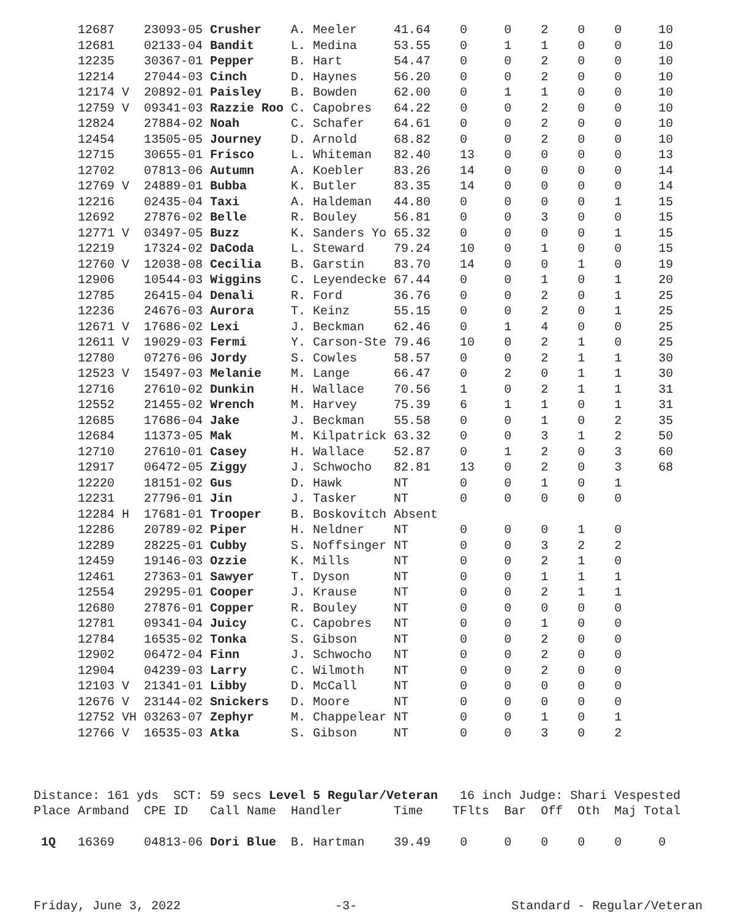12687    23093-05 Crusher    A. Meeler     41.64    0     0    2    0    0     10
      12681    02133-04 Bandit     L. Medina     53.55    0     1    1    0    0     10
      12235    30367-01 Pepper     B. Hart       54.47    0     0    2    0    0     10
      12214    27044-03 Cinch      D. Haynes     56.20    0     0    2    0    0     10
      12174 V  20892-01 Paisley    B. Bowden     62.00    0     1    1    0    0     10
      12759 V  09341-03 Razzie Roo C. Capobres   64.22    0     0    2    0    0     10
      12824    27884-02 Noah       C. Schafer    64.61    0     0    2    0    0     10
      12454    13505-05 Journey    D. Arnold     68.82    0     0    2    0    0     10
      12715    30655-01 Frisco     L. Whiteman   82.40    13    0    0    0    0     13
      12702    07813-06 Autumn     A. Koebler    83.26    14    0    0    0    0     14
      12769 V  24889-01 Bubba      K. Butler     83.35    14    0    0    0    0     14
      12216    02435-04 Taxi       A. Haldeman   44.80    0     0    0    0    1     15
      12692    27876-02 Belle      R. Bouley     56.81    0     0    3    0    0     15
      12771 V  03497-05 Buzz       K. Sanders Yo 65.32    0     0    0    0    1     15
      12219    17324-02 DaCoda     L. Steward    79.24    10    0    1    0    0     15
      12760 V  12038-08 Cecilia    B. Garstin    83.70    14    0    0    1    0     19
      12906    10544-03 Wiggins    C. Leyendecke 67.44    0     0    1    0    1     20
      12785    26415-04 Denali     R. Ford       36.76    0     0    2    0    1     25
      12236    24676-03 Aurora     T. Keinz      55.15    0     0    2    0    1     25
      12671 V  17686-02 Lexi       J. Beckman    62.46    0     1    4    0    0     25
      12611 V  19029-03 Fermi      Y. Carson-Ste 79.46    10    0    2    1    0     25
      12780    07276-06 Jordy      S. Cowles     58.57    0     0    2    1    1     30
      12523 V  15497-03 Melanie    M. Lange      66.47    0     2    0    1    1     30
      12716    27610-02 Dunkin     H. Wallace    70.56    1     0    2    1    1     31
      12552    21455-02 Wrench     M. Harvey     75.39    6     1    1    0    1     31
      12685    17686-04 Jake       J. Beckman    55.58    0     0    1    0    2     35
      12684    11373-05 Mak        M. Kilpatrick 63.32    0     0    3    1    2     50
      12710    27610-01 Casey      H. Wallace    52.87    0     1    2    0    3     60
      12917    06472-05 Ziggy      J. Schwocho   82.81    13    0    2    0    3     68
      12220    18151-02 Gus        D. Hawk       NT       0     0    1    0    1
      12231    27796-01 Jin        J. Tasker     NT       0     0    0    0    0
      12284 H  17681-01 Trooper    B. Boskovitch Absent
      12286    20789-02 Piper      H. Neldner    NT       0     0    0    1    0
      12289    28225-01 Cubby      S. Noffsinger NT       0     0    3    2    2
      12459    19146-03 Ozzie      K. Mills      NT       0     0    2    1    0
      12461    27363-01 Sawyer     T. Dyson      NT       0     0    1    1    1
      12554    29295-01 Cooper     J. Krause     NT       0     0    2    1    1
      12680    27876-01 Copper     R. Bouley     NT       0     0    0    0    0
      12781    09341-04 Juicy      C. Capobres   NT       0     0    1    0    0
      12784    16535-02 Tonka      S. Gibson     NT       0     0    2    0    0
      12902    06472-04 Finn       J. Schwocho   NT       0     0    2    0    0
      12904    04239-03 Larry      C. Wilmoth    NT       0     0    2    0    0
      12103 V  21341-01 Libby      D. McCall     NT       0     0    0    0    0
      12676 V  23144-02 Snickers   D. Moore      NT       0     0    0    0    0
      12752 VH 03263-07 Zephyr     M. Chappelear NT       0     0    1    0    1
      12766 V  16535-03 Atka       S. Gibson     NT       0     0    3    0    2



Distance: 161 yds  SCT: 59 secs Level 5 Regular/Veteran   16 inch Judge: Shari Vespested
Place Armband  CPE ID   Call Name  Handler       Time    TFlts  Bar  Off  Oth  Maj Total

 1Q   16369    04813-06 Dori Blue  B. Hartman    39.49    0     0    0    0    0     0
Friday, June 3, 2022                     -3-                     Standard - Regular/Veteran